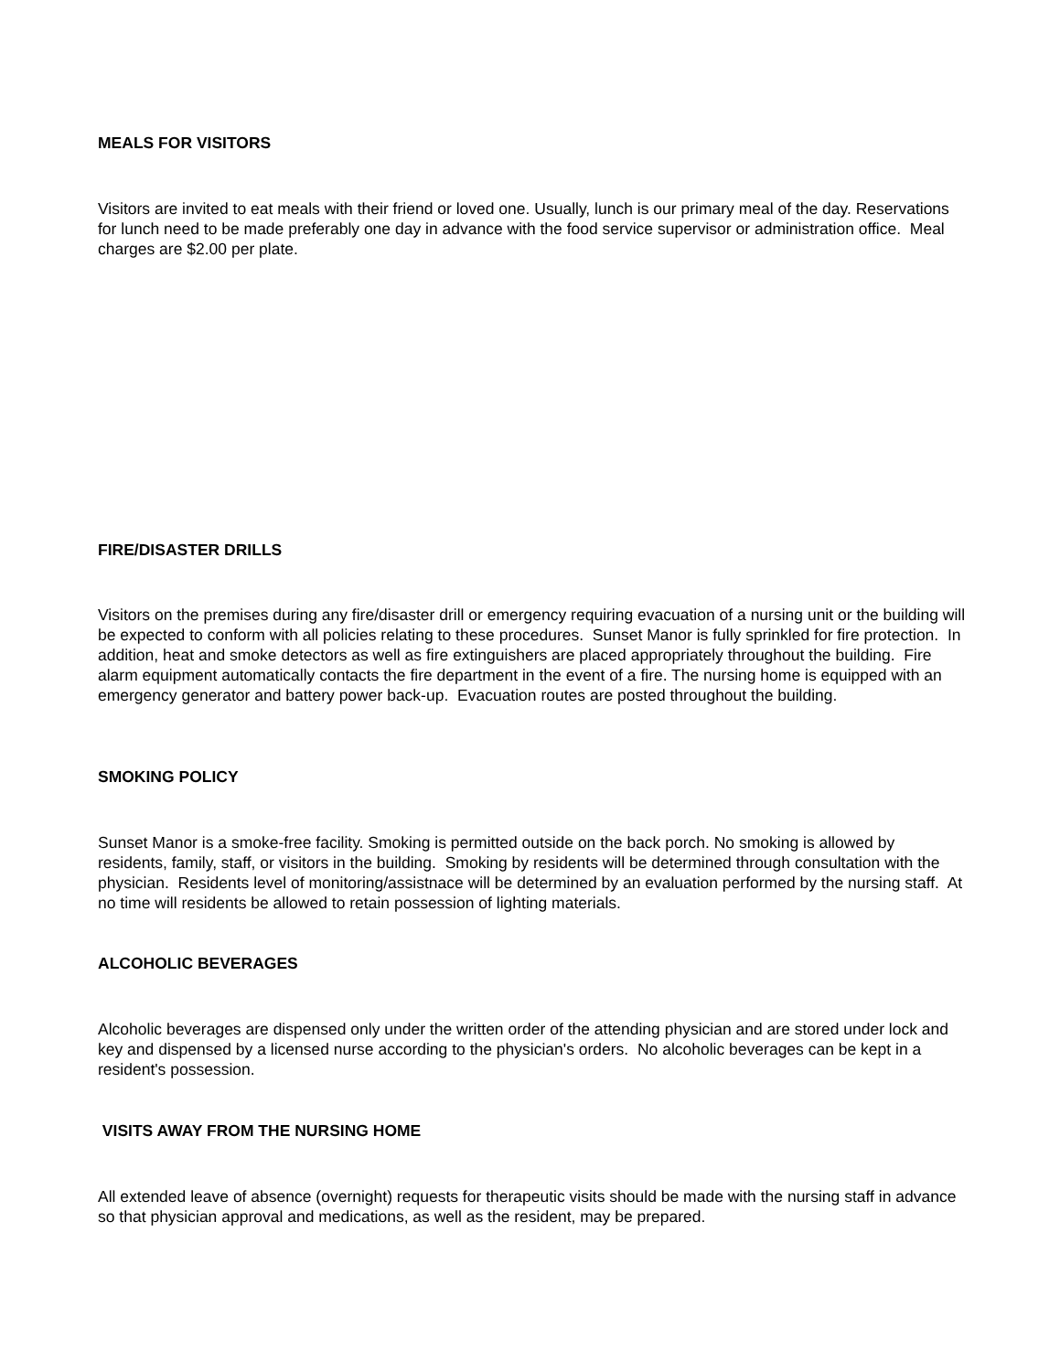MEALS FOR VISITORS
Visitors are invited to eat meals with their friend or loved one. Usually, lunch is our primary meal of the day. Reservations for lunch need to be made preferably one day in advance with the food service supervisor or administration office. Meal charges are $2.00 per plate.
FIRE/DISASTER DRILLS
Visitors on the premises during any fire/disaster drill or emergency requiring evacuation of a nursing unit or the building will be expected to conform with all policies relating to these procedures. Sunset Manor is fully sprinkled for fire protection. In addition, heat and smoke detectors as well as fire extinguishers are placed appropriately throughout the building. Fire alarm equipment automatically contacts the fire department in the event of a fire. The nursing home is equipped with an emergency generator and battery power back-up. Evacuation routes are posted throughout the building.
SMOKING POLICY
Sunset Manor is a smoke-free facility. Smoking is permitted outside on the back porch. No smoking is allowed by residents, family, staff, or visitors in the building. Smoking by residents will be determined through consultation with the physician. Residents level of monitoring/assistnace will be determined by an evaluation performed by the nursing staff. At no time will residents be allowed to retain possession of lighting materials.
ALCOHOLIC BEVERAGES
Alcoholic beverages are dispensed only under the written order of the attending physician and are stored under lock and key and dispensed by a licensed nurse according to the physician's orders. No alcoholic beverages can be kept in a resident's possession.
VISITS AWAY FROM THE NURSING HOME
All extended leave of absence (overnight) requests for therapeutic visits should be made with the nursing staff in advance so that physician approval and medications, as well as the resident, may be prepared.